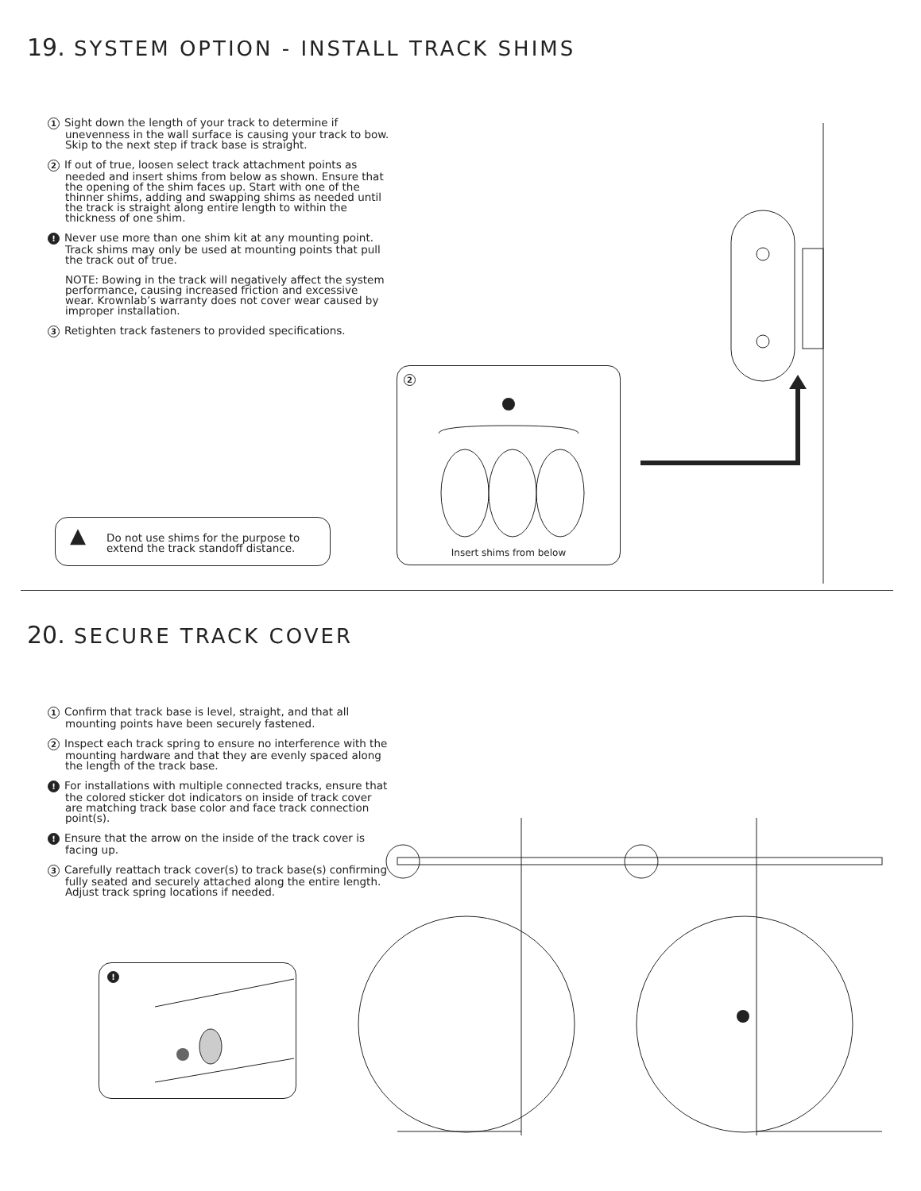19. SYSTEM OPTION - INSTALL TRACK SHIMS
1 Sight down the length of your track to determine if unevenness in the wall surface is causing your track to bow. Skip to the next step if track base is straight.
2 If out of true, loosen select track attachment points as needed and insert shims from below as shown. Ensure that the opening of the shim faces up. Start with one of the thinner shims, adding and swapping shims as needed until the track is straight along entire length to within the thickness of one shim.
! Never use more than one shim kit at any mounting point. Track shims may only be used at mounting points that pull the track out of true.
NOTE: Bowing in the track will negatively affect the system performance, causing increased friction and excessive wear. Krownlab’s warranty does not cover wear caused by improper installation.
3 Retighten track fasteners to provided specifications.
▲
Do not use shims for the purpose to extend the track standoff distance.
2
Insert shims from below
20. SECURE TRACK COVER
1 Confirm that track base is level, straight, and that all mounting points have been securely fastened.
2 Inspect each track spring to ensure no interference with the mounting hardware and that they are evenly spaced along the length of the track base.
! For installations with multiple connected tracks, ensure that the colored sticker dot indicators on inside of track cover are matching track base color and face track connection point(s).
! Ensure that the arrow on the inside of the track cover is facing up.
3 Carefully reattach track cover(s) to track base(s) confirming fully seated and securely attached along the entire length. Adjust track spring locations if needed.
!